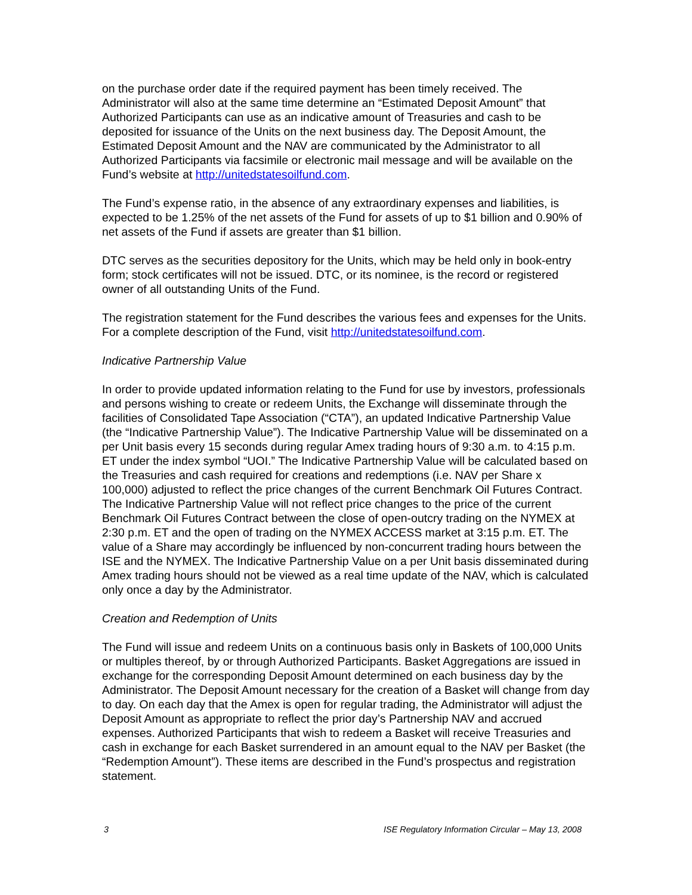on the purchase order date if the required payment has been timely received. The Administrator will also at the same time determine an “Estimated Deposit Amount” that Authorized Participants can use as an indicative amount of Treasuries and cash to be deposited for issuance of the Units on the next business day. The Deposit Amount, the Estimated Deposit Amount and the NAV are communicated by the Administrator to all Authorized Participants via facsimile or electronic mail message and will be available on the Fund’s website at http://unitedstatesoilfund.com.
The Fund’s expense ratio, in the absence of any extraordinary expenses and liabilities, is expected to be 1.25% of the net assets of the Fund for assets of up to $1 billion and 0.90% of net assets of the Fund if assets are greater than $1 billion.
DTC serves as the securities depository for the Units, which may be held only in book-entry form; stock certificates will not be issued. DTC, or its nominee, is the record or registered owner of all outstanding Units of the Fund.
The registration statement for the Fund describes the various fees and expenses for the Units. For a complete description of the Fund, visit http://unitedstatesoilfund.com.
Indicative Partnership Value
In order to provide updated information relating to the Fund for use by investors, professionals and persons wishing to create or redeem Units, the Exchange will disseminate through the facilities of Consolidated Tape Association (“CTA”), an updated Indicative Partnership Value (the “Indicative Partnership Value”). The Indicative Partnership Value will be disseminated on a per Unit basis every 15 seconds during regular Amex trading hours of 9:30 a.m. to 4:15 p.m. ET under the index symbol “UOI.” The Indicative Partnership Value will be calculated based on the Treasuries and cash required for creations and redemptions (i.e. NAV per Share x 100,000) adjusted to reflect the price changes of the current Benchmark Oil Futures Contract. The Indicative Partnership Value will not reflect price changes to the price of the current Benchmark Oil Futures Contract between the close of open-outcry trading on the NYMEX at 2:30 p.m. ET and the open of trading on the NYMEX ACCESS market at 3:15 p.m. ET. The value of a Share may accordingly be influenced by non-concurrent trading hours between the ISE and the NYMEX. The Indicative Partnership Value on a per Unit basis disseminated during Amex trading hours should not be viewed as a real time update of the NAV, which is calculated only once a day by the Administrator.
Creation and Redemption of Units
The Fund will issue and redeem Units on a continuous basis only in Baskets of 100,000 Units or multiples thereof, by or through Authorized Participants. Basket Aggregations are issued in exchange for the corresponding Deposit Amount determined on each business day by the Administrator. The Deposit Amount necessary for the creation of a Basket will change from day to day. On each day that the Amex is open for regular trading, the Administrator will adjust the Deposit Amount as appropriate to reflect the prior day’s Partnership NAV and accrued expenses. Authorized Participants that wish to redeem a Basket will receive Treasuries and cash in exchange for each Basket surrendered in an amount equal to the NAV per Basket (the “Redemption Amount”). These items are described in the Fund’s prospectus and registration statement.
3 ISE Regulatory Information Circular – May 13, 2008